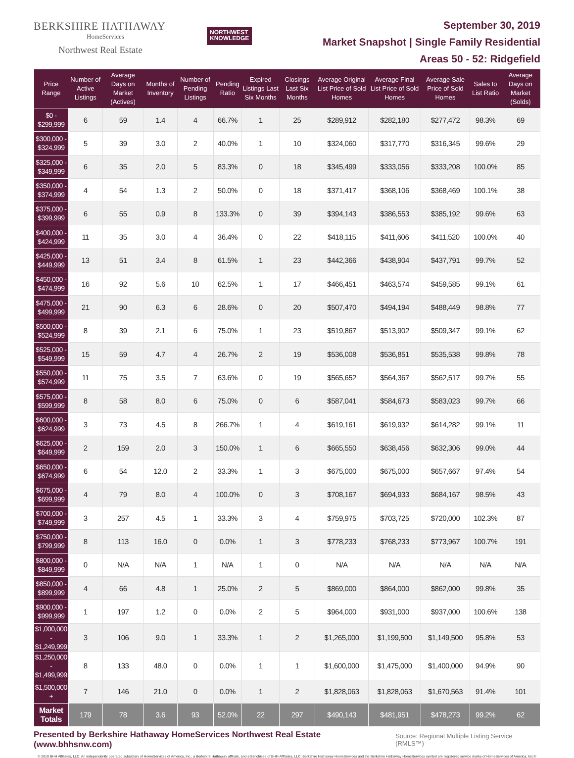BERKSHIRE HATHAWAY
HomeServices
Northwest Real Estate
NORTHWEST
KNOWLEDGE
September 30, 2019
Market Snapshot | Single Family Residential
Areas 50 - 52: Ridgefield
| Price Range | Number of Active Listings | Average Days on Market (Actives) | Months of Inventory | Number of Pending Listings | Pending Ratio | Expired Listings Last Six Months | Closings Last Six Months | Average Original List Price of Sold Homes | Average Final List Price of Sold Homes | Average Sale Price of Sold Homes | Sales to List Ratio | Average Days on Market (Solds) |
| --- | --- | --- | --- | --- | --- | --- | --- | --- | --- | --- | --- | --- |
| $0 - $299,999 | 6 | 59 | 1.4 | 4 | 66.7% | 1 | 25 | $289,912 | $282,180 | $277,472 | 98.3% | 69 |
| $300,000 - $324,999 | 5 | 39 | 3.0 | 2 | 40.0% | 1 | 10 | $324,060 | $317,770 | $316,345 | 99.6% | 29 |
| $325,000 - $349,999 | 6 | 35 | 2.0 | 5 | 83.3% | 0 | 18 | $345,499 | $333,056 | $333,208 | 100.0% | 85 |
| $350,000 - $374,999 | 4 | 54 | 1.3 | 2 | 50.0% | 0 | 18 | $371,417 | $368,106 | $368,469 | 100.1% | 38 |
| $375,000 - $399,999 | 6 | 55 | 0.9 | 8 | 133.3% | 0 | 39 | $394,143 | $386,553 | $385,192 | 99.6% | 63 |
| $400,000 - $424,999 | 11 | 35 | 3.0 | 4 | 36.4% | 0 | 22 | $418,115 | $411,606 | $411,520 | 100.0% | 40 |
| $425,000 - $449,999 | 13 | 51 | 3.4 | 8 | 61.5% | 1 | 23 | $442,366 | $438,904 | $437,791 | 99.7% | 52 |
| $450,000 - $474,999 | 16 | 92 | 5.6 | 10 | 62.5% | 1 | 17 | $466,451 | $463,574 | $459,585 | 99.1% | 61 |
| $475,000 - $499,999 | 21 | 90 | 6.3 | 6 | 28.6% | 0 | 20 | $507,470 | $494,194 | $488,449 | 98.8% | 77 |
| $500,000 - $524,999 | 8 | 39 | 2.1 | 6 | 75.0% | 1 | 23 | $519,867 | $513,902 | $509,347 | 99.1% | 62 |
| $525,000 - $549,999 | 15 | 59 | 4.7 | 4 | 26.7% | 2 | 19 | $536,008 | $536,851 | $535,538 | 99.8% | 78 |
| $550,000 - $574,999 | 11 | 75 | 3.5 | 7 | 63.6% | 0 | 19 | $565,652 | $564,367 | $562,517 | 99.7% | 55 |
| $575,000 - $599,999 | 8 | 58 | 8.0 | 6 | 75.0% | 0 | 6 | $587,041 | $584,673 | $583,023 | 99.7% | 66 |
| $600,000 - $624,999 | 3 | 73 | 4.5 | 8 | 266.7% | 1 | 4 | $619,161 | $619,932 | $614,282 | 99.1% | 11 |
| $625,000 - $649,999 | 2 | 159 | 2.0 | 3 | 150.0% | 1 | 6 | $665,550 | $638,456 | $632,306 | 99.0% | 44 |
| $650,000 - $674,999 | 6 | 54 | 12.0 | 2 | 33.3% | 1 | 3 | $675,000 | $675,000 | $657,667 | 97.4% | 54 |
| $675,000 - $699,999 | 4 | 79 | 8.0 | 4 | 100.0% | 0 | 3 | $708,167 | $694,933 | $684,167 | 98.5% | 43 |
| $700,000 - $749,999 | 3 | 257 | 4.5 | 1 | 33.3% | 3 | 4 | $759,975 | $703,725 | $720,000 | 102.3% | 87 |
| $750,000 - $799,999 | 8 | 113 | 16.0 | 0 | 0.0% | 1 | 3 | $778,233 | $768,233 | $773,967 | 100.7% | 191 |
| $800,000 - $849,999 | 0 | N/A | N/A | 1 | N/A | 1 | 0 | N/A | N/A | N/A | N/A | N/A |
| $850,000 - $899,999 | 4 | 66 | 4.8 | 1 | 25.0% | 2 | 5 | $869,000 | $864,000 | $862,000 | 99.8% | 35 |
| $900,000 - $999,999 | 1 | 197 | 1.2 | 0 | 0.0% | 2 | 5 | $964,000 | $931,000 | $937,000 | 100.6% | 138 |
| $1,000,000 - $1,249,999 | 3 | 106 | 9.0 | 1 | 33.3% | 1 | 2 | $1,265,000 | $1,199,500 | $1,149,500 | 95.8% | 53 |
| $1,250,000 - $1,499,999 | 8 | 133 | 48.0 | 0 | 0.0% | 1 | 1 | $1,600,000 | $1,475,000 | $1,400,000 | 94.9% | 90 |
| $1,500,000 + | 7 | 146 | 21.0 | 0 | 0.0% | 1 | 2 | $1,828,063 | $1,828,063 | $1,670,563 | 91.4% | 101 |
| Market Totals | 179 | 78 | 3.6 | 93 | 52.0% | 22 | 297 | $490,143 | $481,951 | $478,273 | 99.2% | 62 |
Presented by Berkshire Hathaway HomeServices Northwest Real Estate (www.bhhsnw.com) Source: Regional Multiple Listing Service (RMLS™)
© 2019 BHH Affiliates, LLC. An independently operated subsidiary of HomeServices of America, Inc., a Berkshire Hathaway affiliate, and a franchisee of BHH Affiliates, LLC. Berkshire Hathaway HomeServices and the Berkshire Hathaway HomeServices symbol are registered service marks of HomeServices of America, Inc.®